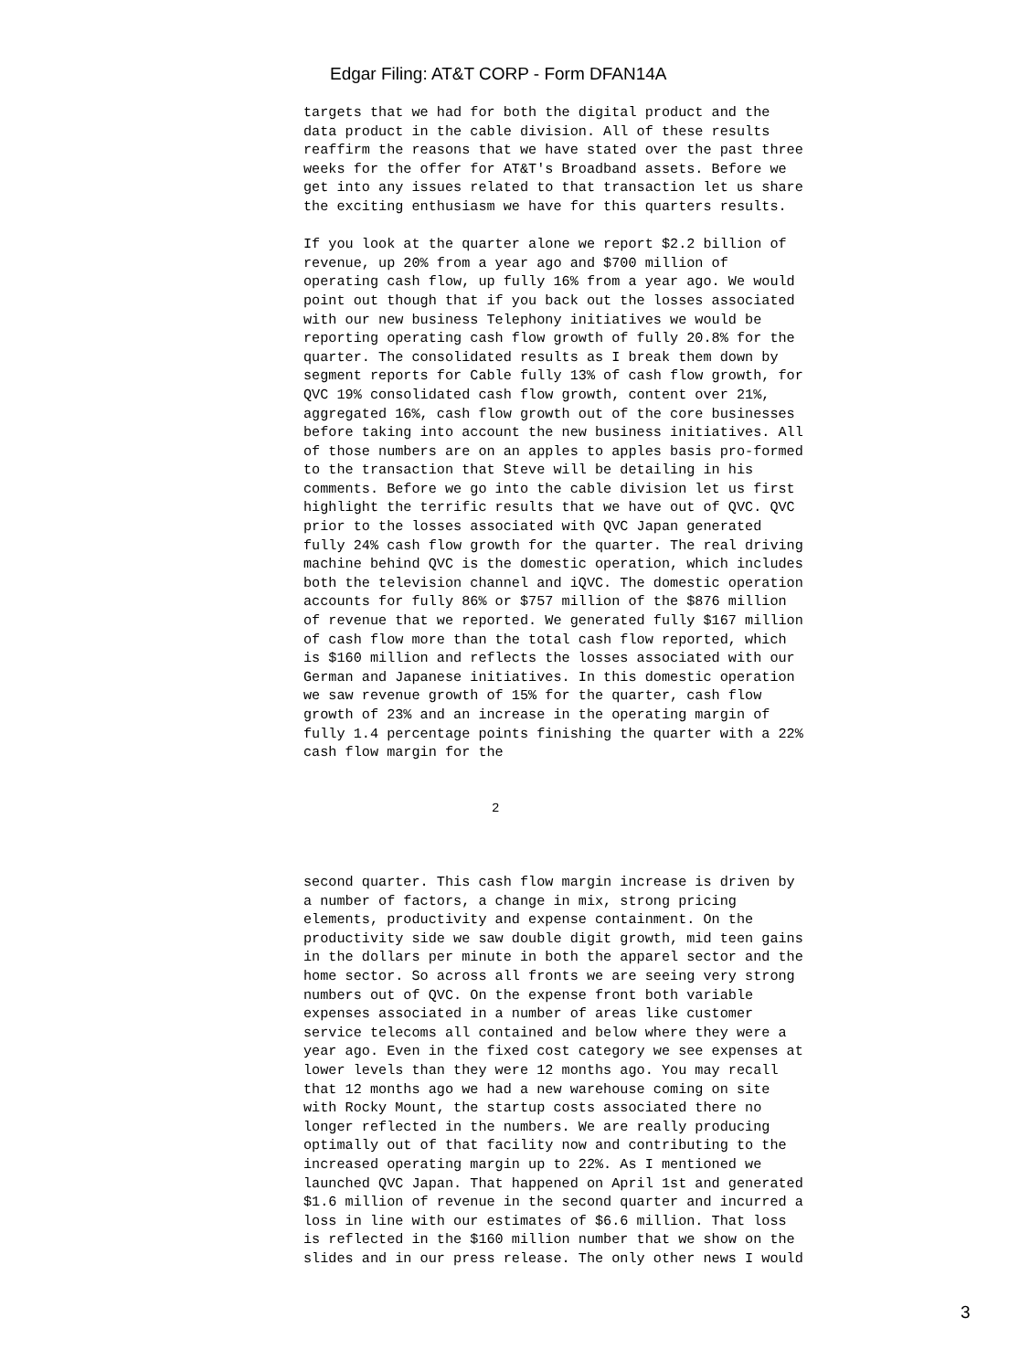Edgar Filing: AT&T CORP - Form DFAN14A
targets that we had for both the digital product and the
data product in the cable division. All of these results
reaffirm the reasons that we have stated over the past three
weeks for the offer for AT&T's Broadband assets. Before we
get into any issues related to that transaction let us share
the exciting enthusiasm we have for this quarters results.

If you look at the quarter alone we report $2.2 billion of
revenue, up 20% from a year ago and $700 million of
operating cash flow, up fully 16% from a year ago. We would
point out though that if you back out the losses associated
with our new business Telephony initiatives we would be
reporting operating cash flow growth of fully 20.8% for the
quarter. The consolidated results as I break them down by
segment reports for Cable fully 13% of cash flow growth, for
QVC 19% consolidated cash flow growth, content over 21%,
aggregated 16%, cash flow growth out of the core businesses
before taking into account the new business initiatives. All
of those numbers are on an apples to apples basis pro-formed
to the transaction that Steve will be detailing in his
comments. Before we go into the cable division let us first
highlight the terrific results that we have out of QVC. QVC
prior to the losses associated with QVC Japan generated
fully 24% cash flow growth for the quarter. The real driving
machine behind QVC is the domestic operation, which includes
both the television channel and iQVC. The domestic operation
accounts for fully 86% or $757 million of the $876 million
of revenue that we reported. We generated fully $167 million
of cash flow more than the total cash flow reported, which
is $160 million and reflects the losses associated with our
German and Japanese initiatives. In this domestic operation
we saw revenue growth of 15% for the quarter, cash flow
growth of 23% and an increase in the operating margin of
fully 1.4 percentage points finishing the quarter with a 22%
cash flow margin for the
2
second quarter. This cash flow margin increase is driven by
a number of factors, a change in mix, strong pricing
elements, productivity and expense containment. On the
productivity side we saw double digit growth, mid teen gains
in the dollars per minute in both the apparel sector and the
home sector. So across all fronts we are seeing very strong
numbers out of QVC. On the expense front both variable
expenses associated in a number of areas like customer
service telecoms all contained and below where they were a
year ago. Even in the fixed cost category we see expenses at
lower levels than they were 12 months ago. You may recall
that 12 months ago we had a new warehouse coming on site
with Rocky Mount, the startup costs associated there no
longer reflected in the numbers. We are really producing
optimally out of that facility now and contributing to the
increased operating margin up to 22%. As I mentioned we
launched QVC Japan. That happened on April 1st and generated
$1.6 million of revenue in the second quarter and incurred a
loss in line with our estimates of $6.6 million. That loss
is reflected in the $160 million number that we show on the
slides and in our press release. The only other news I would
3